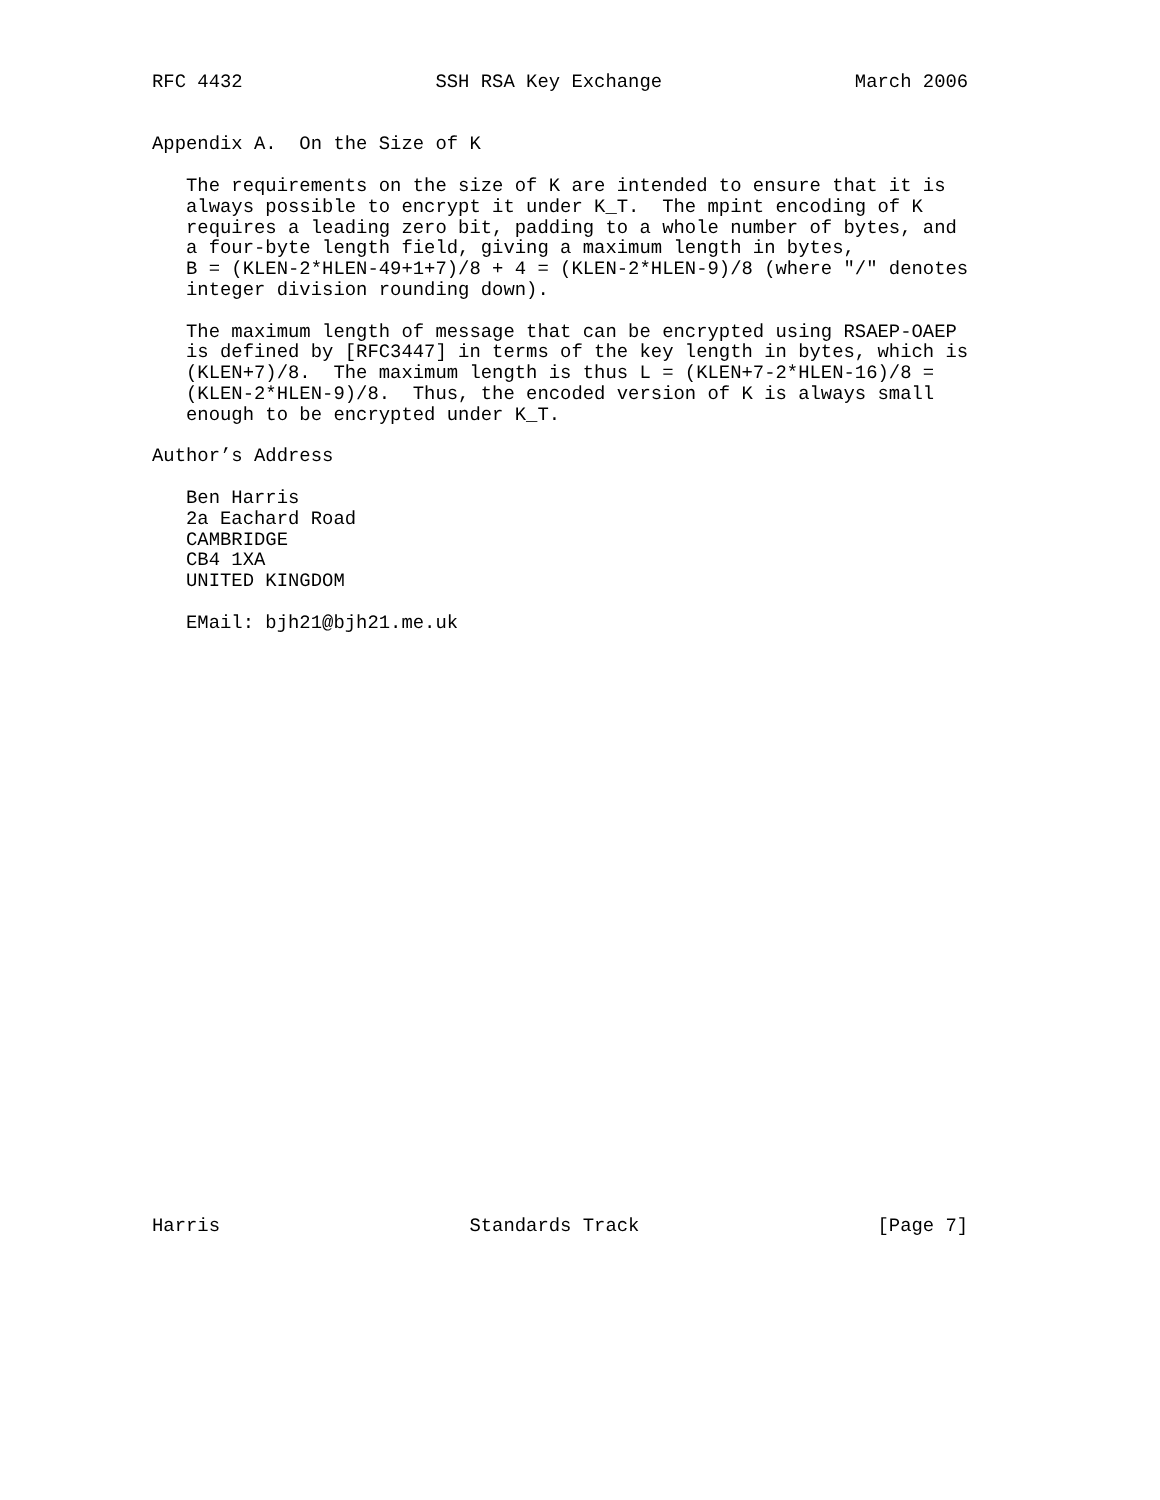RFC 4432                 SSH RSA Key Exchange                 March 2006


Appendix A.  On the Size of K

   The requirements on the size of K are intended to ensure that it is
   always possible to encrypt it under K_T.  The mpint encoding of K
   requires a leading zero bit, padding to a whole number of bytes, and
   a four-byte length field, giving a maximum length in bytes,
   B = (KLEN-2*HLEN-49+1+7)/8 + 4 = (KLEN-2*HLEN-9)/8 (where "/" denotes
   integer division rounding down).

   The maximum length of message that can be encrypted using RSAEP-OAEP
   is defined by [RFC3447] in terms of the key length in bytes, which is
   (KLEN+7)/8.  The maximum length is thus L = (KLEN+7-2*HLEN-16)/8 =
   (KLEN-2*HLEN-9)/8.  Thus, the encoded version of K is always small
   enough to be encrypted under K_T.

Author’s Address

   Ben Harris
   2a Eachard Road
   CAMBRIDGE
   CB4 1XA
   UNITED KINGDOM

   EMail: bjh21@bjh21.me.uk




























Harris                      Standards Track                     [Page 7]